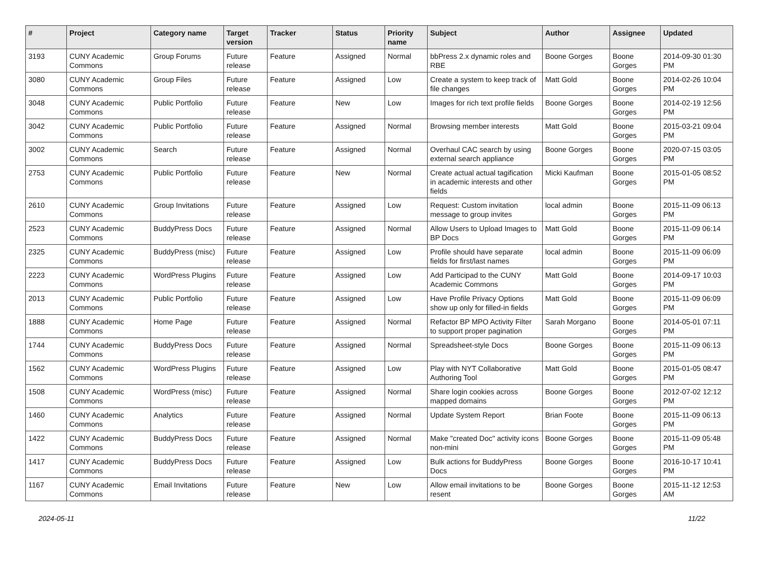| # | Project | Category name | Target version | Tracker | Status | Priority name | Subject | Author | Assignee | Updated |
| --- | --- | --- | --- | --- | --- | --- | --- | --- | --- | --- |
| 3193 | CUNY Academic Commons | Group Forums | Future release | Feature | Assigned | Normal | bbPress 2.x dynamic roles and RBE | Boone Gorges | Boone Gorges | 2014-09-30 01:30 PM |
| 3080 | CUNY Academic Commons | Group Files | Future release | Feature | Assigned | Low | Create a system to keep track of file changes | Matt Gold | Boone Gorges | 2014-02-26 10:04 PM |
| 3048 | CUNY Academic Commons | Public Portfolio | Future release | Feature | New | Low | Images for rich text profile fields | Boone Gorges | Boone Gorges | 2014-02-19 12:56 PM |
| 3042 | CUNY Academic Commons | Public Portfolio | Future release | Feature | Assigned | Normal | Browsing member interests | Matt Gold | Boone Gorges | 2015-03-21 09:04 PM |
| 3002 | CUNY Academic Commons | Search | Future release | Feature | Assigned | Normal | Overhaul CAC search by using external search appliance | Boone Gorges | Boone Gorges | 2020-07-15 03:05 PM |
| 2753 | CUNY Academic Commons | Public Portfolio | Future release | Feature | New | Normal | Create actual actual tagification in academic interests and other fields | Micki Kaufman | Boone Gorges | 2015-01-05 08:52 PM |
| 2610 | CUNY Academic Commons | Group Invitations | Future release | Feature | Assigned | Low | Request: Custom invitation message to group invites | local admin | Boone Gorges | 2015-11-09 06:13 PM |
| 2523 | CUNY Academic Commons | BuddyPress Docs | Future release | Feature | Assigned | Normal | Allow Users to Upload Images to BP Docs | Matt Gold | Boone Gorges | 2015-11-09 06:14 PM |
| 2325 | CUNY Academic Commons | BuddyPress (misc) | Future release | Feature | Assigned | Low | Profile should have separate fields for first/last names | local admin | Boone Gorges | 2015-11-09 06:09 PM |
| 2223 | CUNY Academic Commons | WordPress Plugins | Future release | Feature | Assigned | Low | Add Participad to the CUNY Academic Commons | Matt Gold | Boone Gorges | 2014-09-17 10:03 PM |
| 2013 | CUNY Academic Commons | Public Portfolio | Future release | Feature | Assigned | Low | Have Profile Privacy Options show up only for filled-in fields | Matt Gold | Boone Gorges | 2015-11-09 06:09 PM |
| 1888 | CUNY Academic Commons | Home Page | Future release | Feature | Assigned | Normal | Refactor BP MPO Activity Filter to support proper pagination | Sarah Morgano | Boone Gorges | 2014-05-01 07:11 PM |
| 1744 | CUNY Academic Commons | BuddyPress Docs | Future release | Feature | Assigned | Normal | Spreadsheet-style Docs | Boone Gorges | Boone Gorges | 2015-11-09 06:13 PM |
| 1562 | CUNY Academic Commons | WordPress Plugins | Future release | Feature | Assigned | Low | Play with NYT Collaborative Authoring Tool | Matt Gold | Boone Gorges | 2015-01-05 08:47 PM |
| 1508 | CUNY Academic Commons | WordPress (misc) | Future release | Feature | Assigned | Normal | Share login cookies across mapped domains | Boone Gorges | Boone Gorges | 2012-07-02 12:12 PM |
| 1460 | CUNY Academic Commons | Analytics | Future release | Feature | Assigned | Normal | Update System Report | Brian Foote | Boone Gorges | 2015-11-09 06:13 PM |
| 1422 | CUNY Academic Commons | BuddyPress Docs | Future release | Feature | Assigned | Normal | Make "created Doc" activity icons non-mini | Boone Gorges | Boone Gorges | 2015-11-09 05:48 PM |
| 1417 | CUNY Academic Commons | BuddyPress Docs | Future release | Feature | Assigned | Low | Bulk actions for BuddyPress Docs | Boone Gorges | Boone Gorges | 2016-10-17 10:41 PM |
| 1167 | CUNY Academic Commons | Email Invitations | Future release | Feature | New | Low | Allow email invitations to be resent | Boone Gorges | Boone Gorges | 2015-11-12 12:53 AM |
2024-05-11 11/22